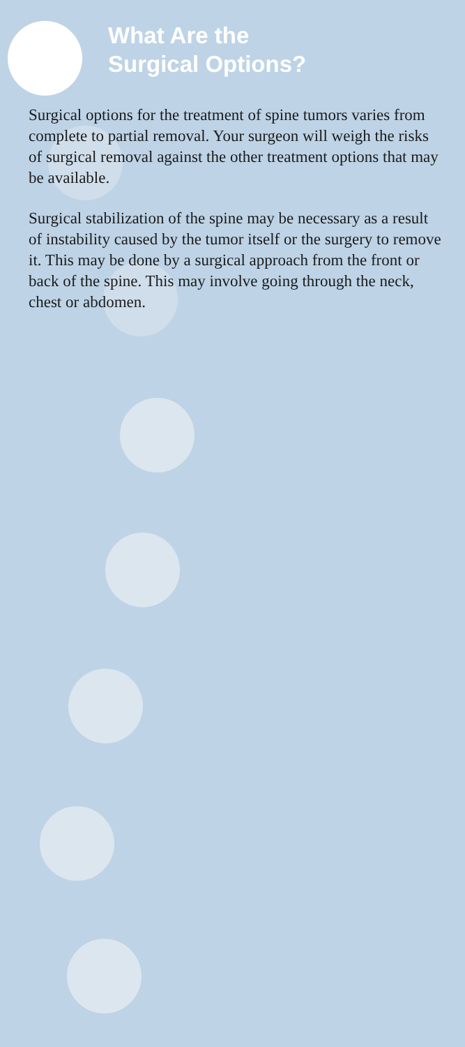What Are the
Surgical Options?
Surgical options for the treatment of spine tumors varies from complete to partial removal. Your surgeon will weigh the risks of surgical removal against the other treatment options that may be available.
Surgical stabilization of the spine may be necessary as a result of instability caused by the tumor itself or the surgery to remove it. This may be done by a surgical approach from the front or back of the spine. This may involve going through the neck, chest or abdomen.